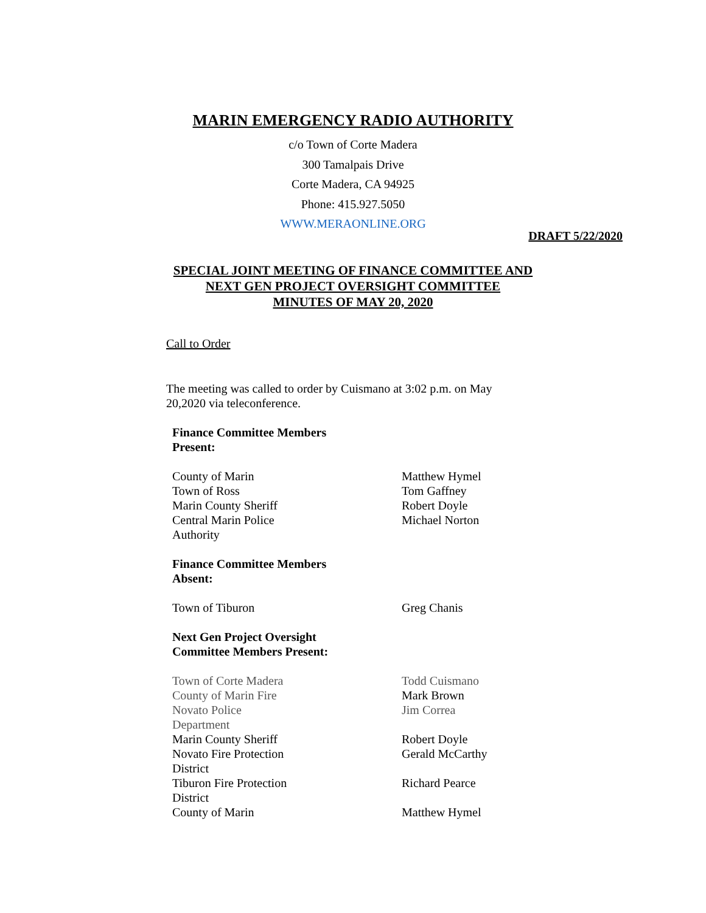MARIN EMERGENCY RADIO AUTHORITY
c/o Town of Corte Madera
300 Tamalpais Drive
Corte Madera, CA 94925
Phone: 415.927.5050
WWW.MERAONLINE.ORG
DRAFT 5/22/2020
SPECIAL JOINT MEETING OF FINANCE COMMITTEE AND
NEXT GEN PROJECT OVERSIGHT COMMITTEE
MINUTES OF MAY 20, 2020
Call to Order
The meeting was called to order by Cuismano at 3:02 p.m. on May 20,2020 via teleconference.
| Finance Committee Members Present: | |
| County of Marin | Matthew Hymel |
| Town of Ross | Tom Gaffney |
| Marin County Sheriff | Robert Doyle |
| Central Marin Police Authority | Michael Norton |
| Finance Committee Members Absent: | |
| Town of Tiburon | Greg Chanis |
| Next Gen Project Oversight Committee Members Present: | |
| Town of Corte Madera | Todd Cuismano |
| County of Marin Fire | Mark Brown |
| Novato Police Department | Jim Correa |
| Marin County Sheriff | Robert Doyle |
| Novato Fire Protection District | Gerald McCarthy |
| Tiburon Fire Protection District | Richard Pearce |
| County of Marin | Matthew Hymel |